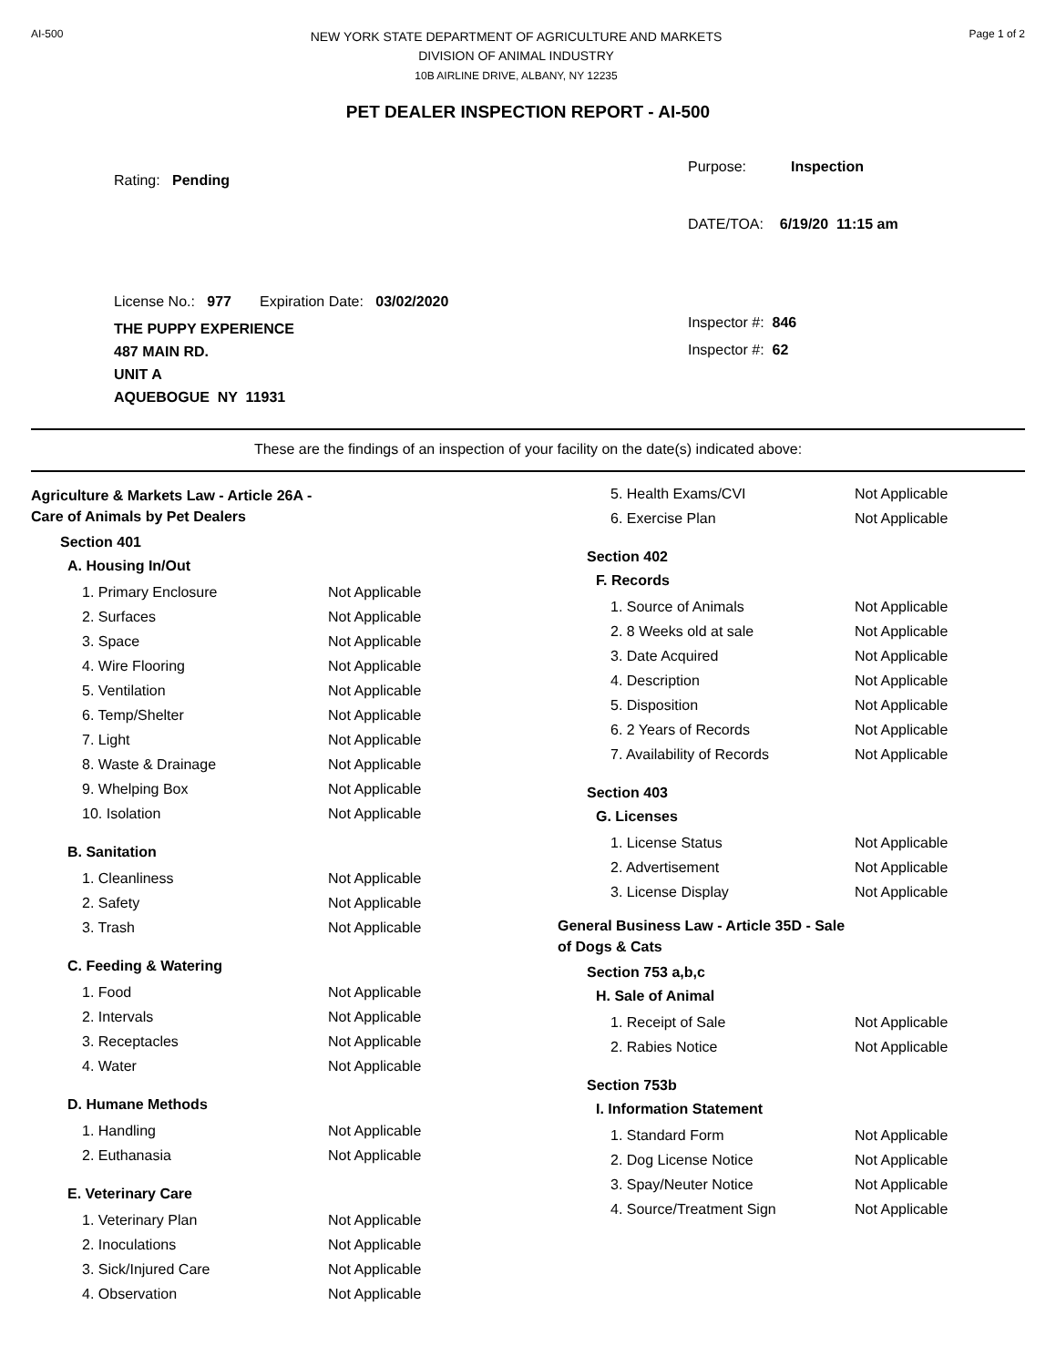AI-500
NEW YORK STATE DEPARTMENT OF AGRICULTURE AND MARKETS
DIVISION OF ANIMAL INDUSTRY
10B AIRLINE DRIVE, ALBANY, NY 12235
Page 1 of 2
PET DEALER INSPECTION REPORT - AI-500
Rating: Pending
License No.: 977 Expiration Date: 03/02/2020
THE PUPPY EXPERIENCE
487 MAIN RD.
UNIT A
AQUEBOGUE NY 11931
Purpose: Inspection
DATE/TOA: 6/19/20 11:15 am
Inspector #: 846
Inspector #: 62
These are the findings of an inspection of your facility on the date(s) indicated above:
Agriculture & Markets Law - Article 26A - Care of Animals by Pet Dealers
Section 401
A. Housing In/Out
| 1. Primary Enclosure | Not Applicable |
| 2. Surfaces | Not Applicable |
| 3. Space | Not Applicable |
| 4. Wire Flooring | Not Applicable |
| 5. Ventilation | Not Applicable |
| 6. Temp/Shelter | Not Applicable |
| 7. Light | Not Applicable |
| 8. Waste & Drainage | Not Applicable |
| 9. Whelping Box | Not Applicable |
| 10. Isolation | Not Applicable |
B. Sanitation
| 1. Cleanliness | Not Applicable |
| 2. Safety | Not Applicable |
| 3. Trash | Not Applicable |
C. Feeding & Watering
| 1. Food | Not Applicable |
| 2. Intervals | Not Applicable |
| 3. Receptacles | Not Applicable |
| 4. Water | Not Applicable |
D. Humane Methods
| 1. Handling | Not Applicable |
| 2. Euthanasia | Not Applicable |
E. Veterinary Care
| 1. Veterinary Plan | Not Applicable |
| 2. Inoculations | Not Applicable |
| 3. Sick/Injured Care | Not Applicable |
| 4. Observation | Not Applicable |
| 5. Health Exams/CVI | Not Applicable |
| 6. Exercise Plan | Not Applicable |
Section 402
F. Records
| 1. Source of Animals | Not Applicable |
| 2. 8 Weeks old at sale | Not Applicable |
| 3. Date Acquired | Not Applicable |
| 4. Description | Not Applicable |
| 5. Disposition | Not Applicable |
| 6. 2 Years of Records | Not Applicable |
| 7. Availability of Records | Not Applicable |
Section 403
G. Licenses
| 1. License Status | Not Applicable |
| 2. Advertisement | Not Applicable |
| 3. License Display | Not Applicable |
General Business Law - Article 35D - Sale of Dogs & Cats
Section 753 a,b,c
H. Sale of Animal
| 1. Receipt of Sale | Not Applicable |
| 2. Rabies Notice | Not Applicable |
Section 753b
I. Information Statement
| 1. Standard Form | Not Applicable |
| 2. Dog License Notice | Not Applicable |
| 3. Spay/Neuter Notice | Not Applicable |
| 4. Source/Treatment Sign | Not Applicable |